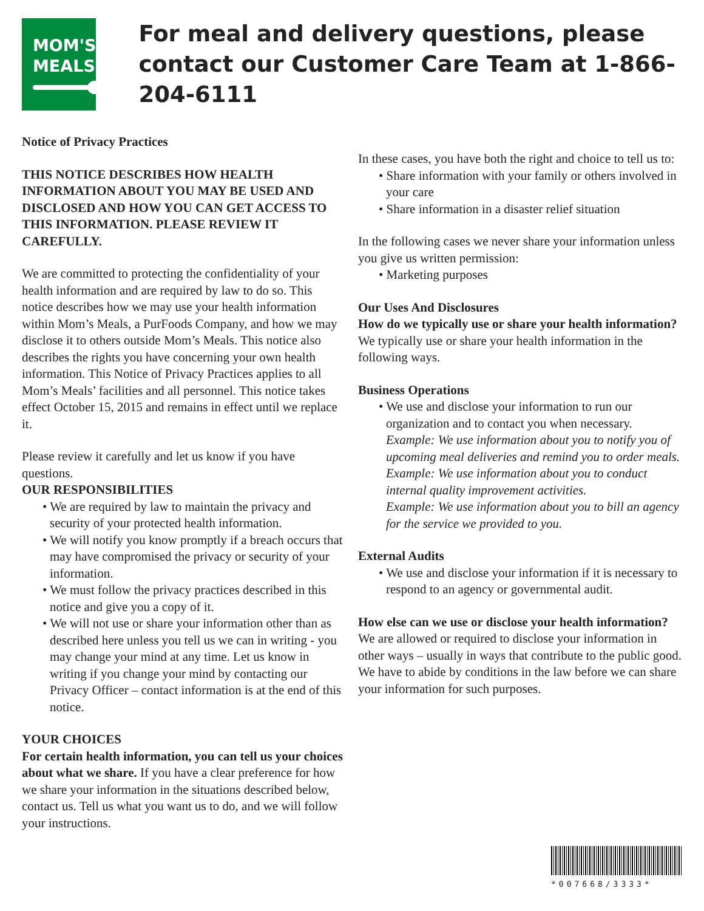MOM'S
MEALS
For meal and delivery questions, please contact our Customer Care Team at 1-866-204-6111
Notice of Privacy Practices
THIS NOTICE DESCRIBES HOW HEALTH INFORMATION ABOUT YOU MAY BE USED AND DISCLOSED AND HOW YOU CAN GET ACCESS TO THIS INFORMATION. PLEASE REVIEW IT CAREFULLY.
We are committed to protecting the confidentiality of your health information and are required by law to do so. This notice describes how we may use your health information within Mom’s Meals, a PurFoods Company, and how we may disclose it to others outside Mom’s Meals. This notice also describes the rights you have concerning your own health information. This Notice of Privacy Practices applies to all Mom’s Meals’ facilities and all personnel. This notice takes effect October 15, 2015 and remains in effect until we replace it.
Please review it carefully and let us know if you have questions.
OUR RESPONSIBILITIES
• We are required by law to maintain the privacy and security of your protected health information.
• We will notify you know promptly if a breach occurs that may have compromised the privacy or security of your information.
• We must follow the privacy practices described in this notice and give you a copy of it.
• We will not use or share your information other than as described here unless you tell us we can in writing - you may change your mind at any time. Let us know in writing if you change your mind by contacting our Privacy Officer – contact information is at the end of this notice.
YOUR CHOICES
For certain health information, you can tell us your choices about what we share. If you have a clear preference for how we share your information in the situations described below, contact us. Tell us what you want us to do, and we will follow your instructions.
In these cases, you have both the right and choice to tell us to:
• Share information with your family or others involved in your care
• Share information in a disaster relief situation
In the following cases we never share your information unless you give us written permission:
• Marketing purposes
Our Uses And Disclosures
How do we typically use or share your health information?
We typically use or share your health information in the following ways.
Business Operations
• We use and disclose your information to run our organization and to contact you when necessary.
Example: We use information about you to notify you of upcoming meal deliveries and remind you to order meals.
Example: We use information about you to conduct internal quality improvement activities.
Example: We use information about you to bill an agency for the service we provided to you.
External Audits
• We use and disclose your information if it is necessary to respond to an agency or governmental audit.
How else can we use or disclose your health information?
We are allowed or required to disclose your information in other ways – usually in ways that contribute to the public good. We have to abide by conditions in the law before we can share your information for such purposes.
*007668/3333*